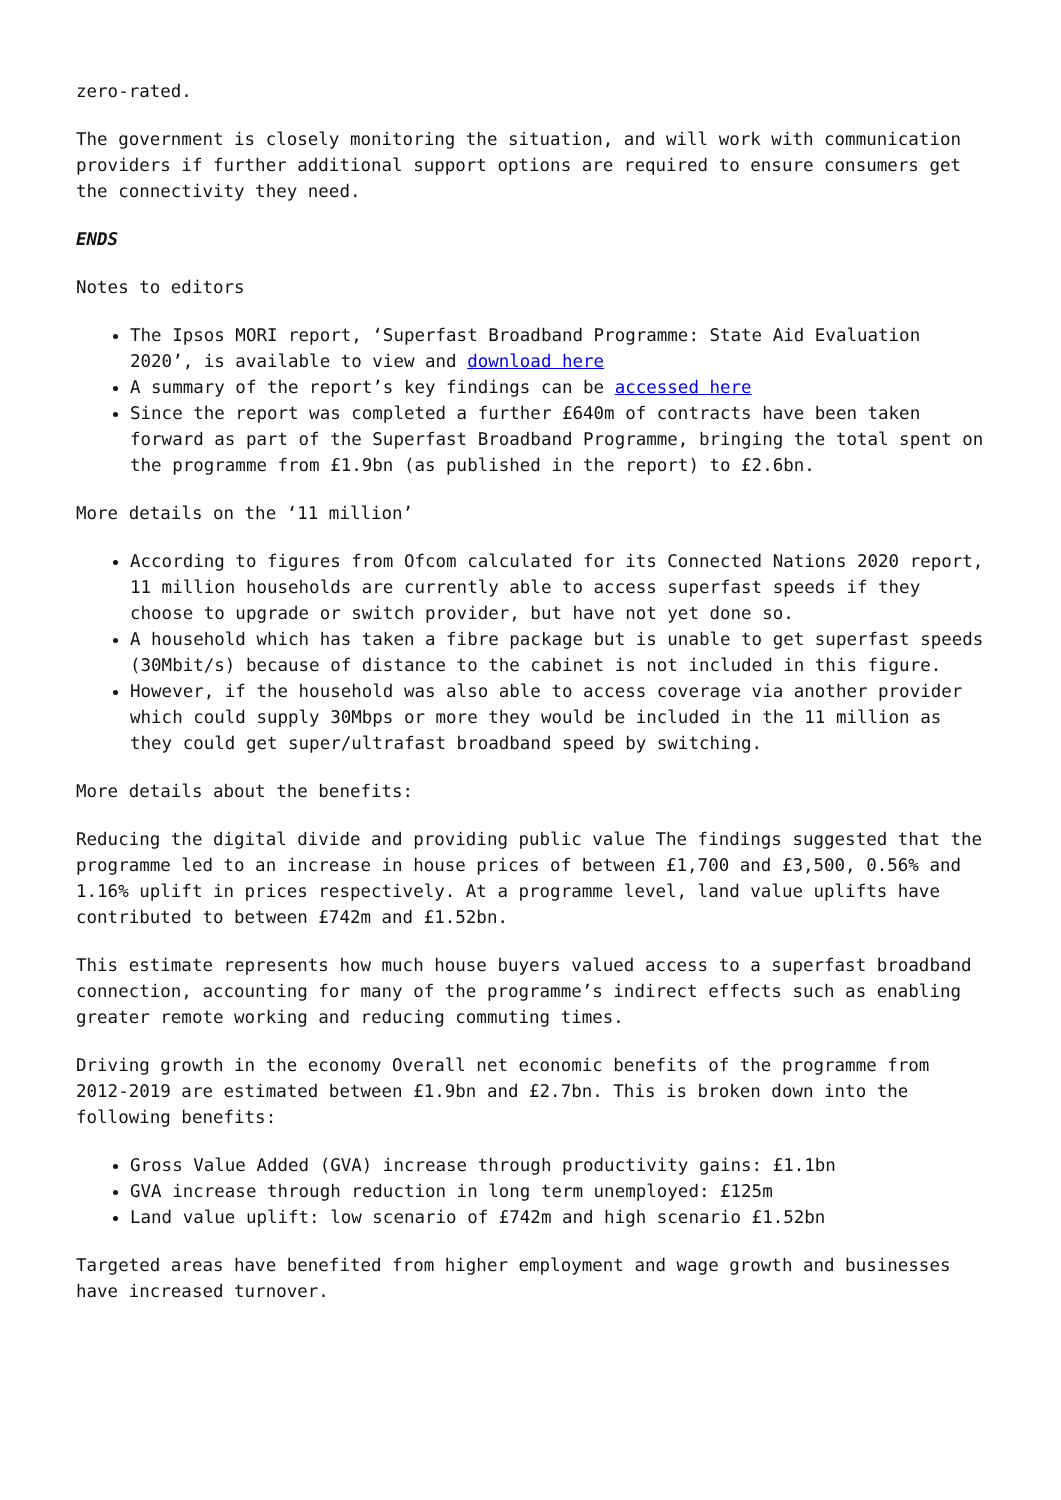zero-rated.
The government is closely monitoring the situation, and will work with communication providers if further additional support options are required to ensure consumers get the connectivity they need.
ENDS
Notes to editors
The Ipsos MORI report, ‘Superfast Broadband Programme: State Aid Evaluation 2020’, is available to view and download here
A summary of the report’s key findings can be accessed here
Since the report was completed a further £640m of contracts have been taken forward as part of the Superfast Broadband Programme, bringing the total spent on the programme from £1.9bn (as published in the report) to £2.6bn.
More details on the ‘11 million’
According to figures from Ofcom calculated for its Connected Nations 2020 report, 11 million households are currently able to access superfast speeds if they choose to upgrade or switch provider, but have not yet done so.
A household which has taken a fibre package but is unable to get superfast speeds (30Mbit/s) because of distance to the cabinet is not included in this figure.
However, if the household was also able to access coverage via another provider which could supply 30Mbps or more they would be included in the 11 million as they could get super/ultrafast broadband speed by switching.
More details about the benefits:
Reducing the digital divide and providing public value The findings suggested that the programme led to an increase in house prices of between £1,700 and £3,500, 0.56% and 1.16% uplift in prices respectively. At a programme level, land value uplifts have contributed to between £742m and £1.52bn.
This estimate represents how much house buyers valued access to a superfast broadband connection, accounting for many of the programme’s indirect effects such as enabling greater remote working and reducing commuting times.
Driving growth in the economy Overall net economic benefits of the programme from 2012-2019 are estimated between £1.9bn and £2.7bn. This is broken down into the following benefits:
Gross Value Added (GVA) increase through productivity gains: £1.1bn
GVA increase through reduction in long term unemployed: £125m
Land value uplift: low scenario of £742m and high scenario £1.52bn
Targeted areas have benefited from higher employment and wage growth and businesses have increased turnover.